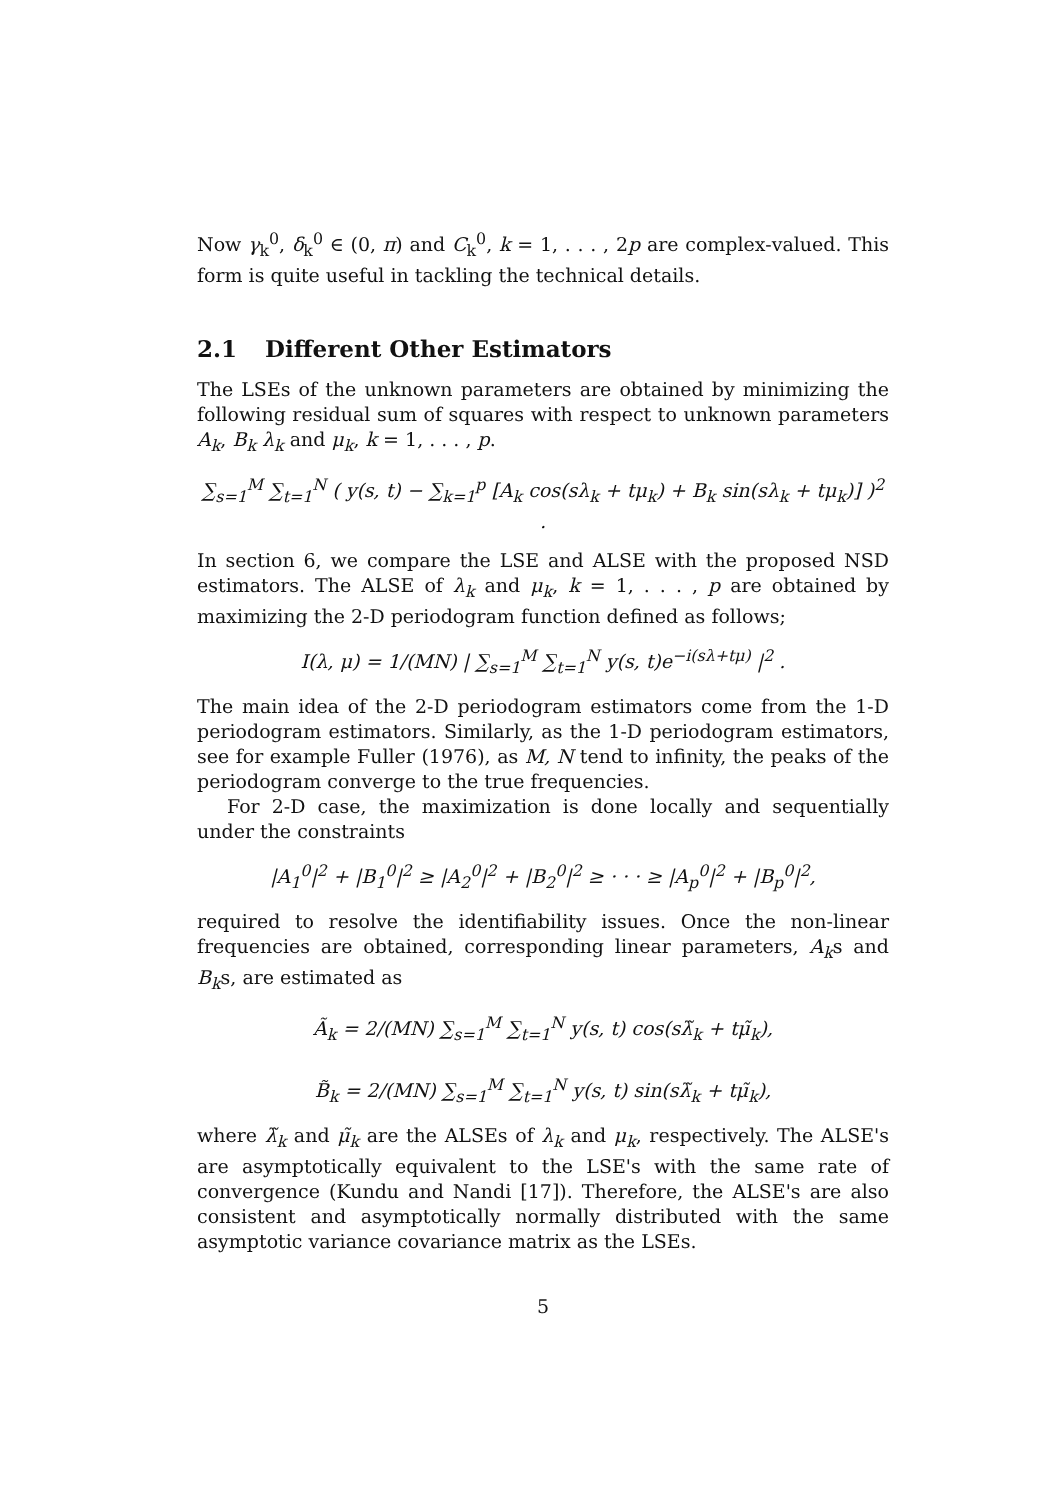Now γ<sub>k</sub><sup>0</sup>, δ<sub>k</sub><sup>0</sup> ∈ (0, π) and C<sub>k</sub><sup>0</sup>, k = 1, . . . , 2p are complex-valued. This form is quite useful in tackling the technical details.
2.1 Different Other Estimators
The LSEs of the unknown parameters are obtained by minimizing the following residual sum of squares with respect to unknown parameters A<sub>k</sub>, B<sub>k</sub> λ<sub>k</sub> and μ<sub>k</sub>, k = 1, . . . , p.
∑<sub>s=1</sub><sup>M</sup> ∑<sub>t=1</sub><sup>N</sup> ( y(s, t) − ∑<sub>k=1</sub><sup>p</sup> [A<sub>k</sub> cos(sλ<sub>k</sub> + tμ<sub>k</sub>) + B<sub>k</sub> sin(sλ<sub>k</sub> + tμ<sub>k</sub>)] )<sup>2</sup> .
In section 6, we compare the LSE and ALSE with the proposed NSD estimators. The ALSE of λ<sub>k</sub> and μ<sub>k</sub>, k = 1, . . . , p are obtained by maximizing the 2-D periodogram function defined as follows;
I(λ, μ) = 1/(MN) | ∑<sub>s=1</sub><sup>M</sup> ∑<sub>t=1</sub><sup>N</sup> y(s, t)e<sup>−i(sλ+tμ)</sup> |<sup>2</sup> .
The main idea of the 2-D periodogram estimators come from the 1-D periodogram estimators. Similarly, as the 1-D periodogram estimators, see for example Fuller (1976), as M, N tend to infinity, the peaks of the periodogram converge to the true frequencies.
For 2-D case, the maximization is done locally and sequentially under the constraints
|A<sub>1</sub><sup>0</sup>|<sup>2</sup> + |B<sub>1</sub><sup>0</sup>|<sup>2</sup> ≥ |A<sub>2</sub><sup>0</sup>|<sup>2</sup> + |B<sub>2</sub><sup>0</sup>|<sup>2</sup> ≥ · · · ≥ |A<sub>p</sub><sup>0</sup>|<sup>2</sup> + |B<sub>p</sub><sup>0</sup>|<sup>2</sup>,
required to resolve the identifiability issues. Once the non-linear frequencies are obtained, corresponding linear parameters, A<sub>k</sub>s and B<sub>k</sub>s, are estimated as
Ã<sub>k</sub> = 2/(MN) ∑<sub>s=1</sub><sup>M</sup> ∑<sub>t=1</sub><sup>N</sup> y(s, t) cos(sλ̃<sub>k</sub> + tμ̃<sub>k</sub>),
B̃<sub>k</sub> = 2/(MN) ∑<sub>s=1</sub><sup>M</sup> ∑<sub>t=1</sub><sup>N</sup> y(s, t) sin(sλ̃<sub>k</sub> + tμ̃<sub>k</sub>),
where λ̃<sub>k</sub> and μ̃<sub>k</sub> are the ALSEs of λ<sub>k</sub> and μ<sub>k</sub>, respectively. The ALSE's are asymptotically equivalent to the LSE's with the same rate of convergence (Kundu and Nandi [17]). Therefore, the ALSE's are also consistent and asymptotically normally distributed with the same asymptotic variance covariance matrix as the LSEs.
5